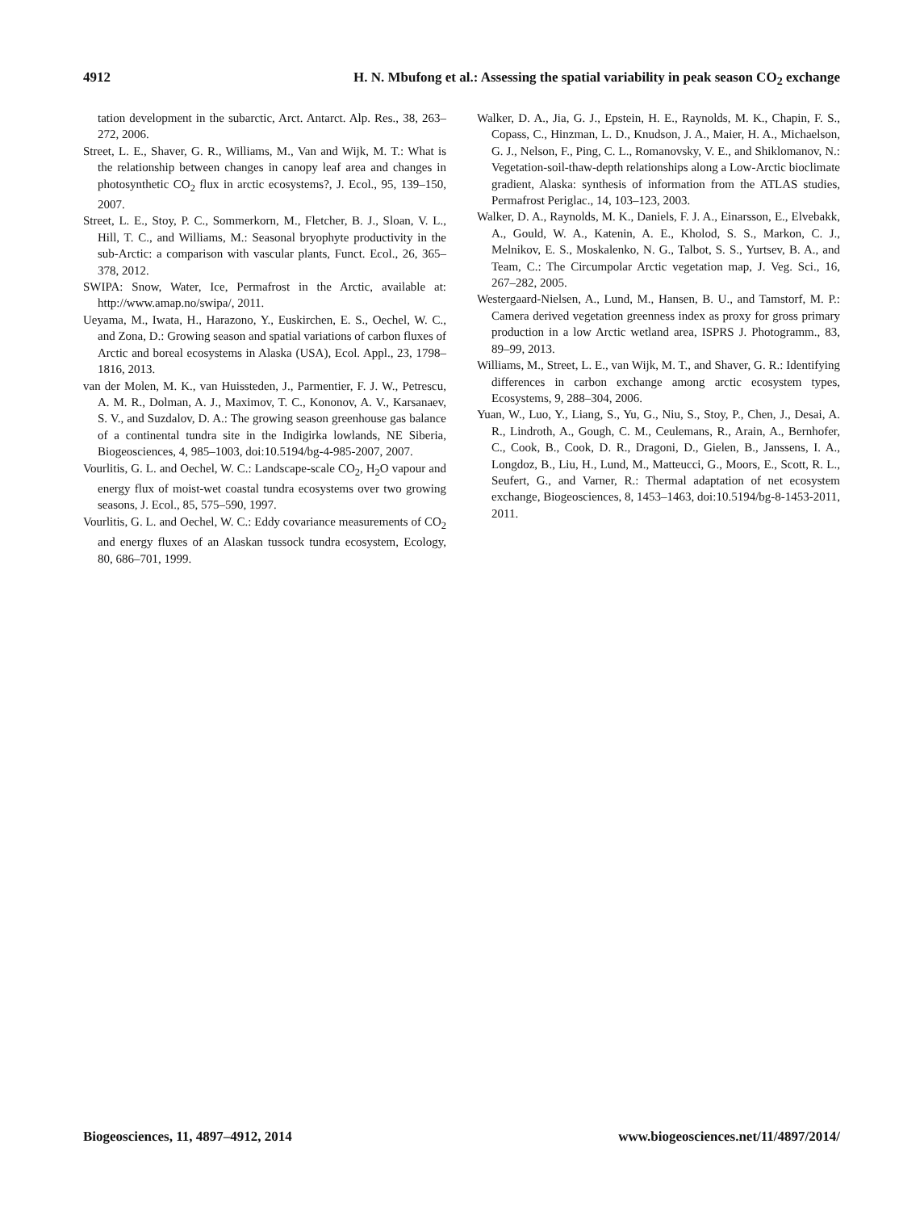4912 H. N. Mbufong et al.: Assessing the spatial variability in peak season CO<sub>2</sub> exchange
tation development in the subarctic, Arct. Antarct. Alp. Res., 38, 263–272, 2006.
Street, L. E., Shaver, G. R., Williams, M., Van and Wijk, M. T.: What is the relationship between changes in canopy leaf area and changes in photosynthetic CO<sub>2</sub> flux in arctic ecosystems?, J. Ecol., 95, 139–150, 2007.
Street, L. E., Stoy, P. C., Sommerkorn, M., Fletcher, B. J., Sloan, V. L., Hill, T. C., and Williams, M.: Seasonal bryophyte productivity in the sub-Arctic: a comparison with vascular plants, Funct. Ecol., 26, 365–378, 2012.
SWIPA: Snow, Water, Ice, Permafrost in the Arctic, available at: http://www.amap.no/swipa/, 2011.
Ueyama, M., Iwata, H., Harazono, Y., Euskirchen, E. S., Oechel, W. C., and Zona, D.: Growing season and spatial variations of carbon fluxes of Arctic and boreal ecosystems in Alaska (USA), Ecol. Appl., 23, 1798–1816, 2013.
van der Molen, M. K., van Huissteden, J., Parmentier, F. J. W., Petrescu, A. M. R., Dolman, A. J., Maximov, T. C., Kononov, A. V., Karsanaev, S. V., and Suzdalov, D. A.: The growing season greenhouse gas balance of a continental tundra site in the Indigirka lowlands, NE Siberia, Biogeosciences, 4, 985–1003, doi:10.5194/bg-4-985-2007, 2007.
Vourlitis, G. L. and Oechel, W. C.: Landscape-scale CO<sub>2</sub>, H<sub>2</sub>O vapour and energy flux of moist-wet coastal tundra ecosystems over two growing seasons, J. Ecol., 85, 575–590, 1997.
Vourlitis, G. L. and Oechel, W. C.: Eddy covariance measurements of CO<sub>2</sub> and energy fluxes of an Alaskan tussock tundra ecosystem, Ecology, 80, 686–701, 1999.
Walker, D. A., Jia, G. J., Epstein, H. E., Raynolds, M. K., Chapin, F. S., Copass, C., Hinzman, L. D., Knudson, J. A., Maier, H. A., Michaelson, G. J., Nelson, F., Ping, C. L., Romanovsky, V. E., and Shiklomanov, N.: Vegetation-soil-thaw-depth relationships along a Low-Arctic bioclimate gradient, Alaska: synthesis of information from the ATLAS studies, Permafrost Periglac., 14, 103–123, 2003.
Walker, D. A., Raynolds, M. K., Daniels, F. J. A., Einarsson, E., Elvebakk, A., Gould, W. A., Katenin, A. E., Kholod, S. S., Markon, C. J., Melnikov, E. S., Moskalenko, N. G., Talbot, S. S., Yurtsev, B. A., and Team, C.: The Circumpolar Arctic vegetation map, J. Veg. Sci., 16, 267–282, 2005.
Westergaard-Nielsen, A., Lund, M., Hansen, B. U., and Tamstorf, M. P.: Camera derived vegetation greenness index as proxy for gross primary production in a low Arctic wetland area, ISPRS J. Photogramm., 83, 89–99, 2013.
Williams, M., Street, L. E., van Wijk, M. T., and Shaver, G. R.: Identifying differences in carbon exchange among arctic ecosystem types, Ecosystems, 9, 288–304, 2006.
Yuan, W., Luo, Y., Liang, S., Yu, G., Niu, S., Stoy, P., Chen, J., Desai, A. R., Lindroth, A., Gough, C. M., Ceulemans, R., Arain, A., Bernhofer, C., Cook, B., Cook, D. R., Dragoni, D., Gielen, B., Janssens, I. A., Longdoz, B., Liu, H., Lund, M., Matteucci, G., Moors, E., Scott, R. L., Seufert, G., and Varner, R.: Thermal adaptation of net ecosystem exchange, Biogeosciences, 8, 1453–1463, doi:10.5194/bg-8-1453-2011, 2011.
Biogeosciences, 11, 4897–4912, 2014 www.biogeosciences.net/11/4897/2014/